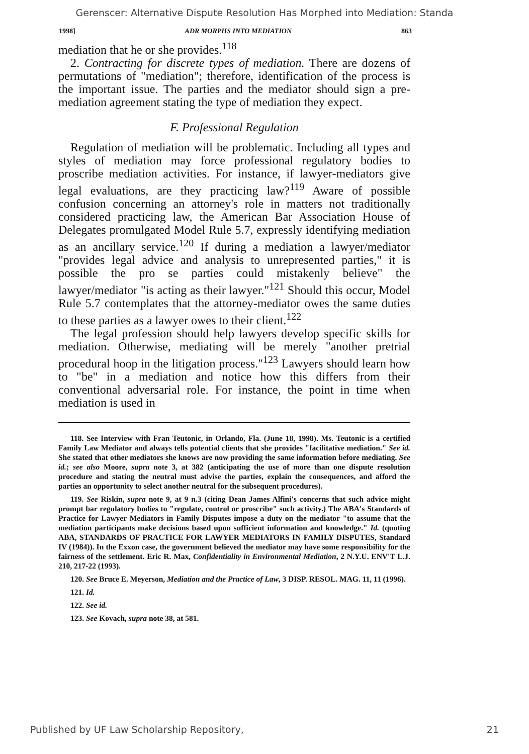Gerenscer: Alternative Dispute Resolution Has Morphed into Mediation: Standa
1998] ADR MORPHS INTO MEDIATION 863
mediation that he or she provides.<sup>118</sup>
2. Contracting for discrete types of mediation. There are dozens of permutations of "mediation"; therefore, identification of the process is the important issue. The parties and the mediator should sign a pre-mediation agreement stating the type of mediation they expect.
F. Professional Regulation
Regulation of mediation will be problematic. Including all types and styles of mediation may force professional regulatory bodies to proscribe mediation activities. For instance, if lawyer-mediators give legal evaluations, are they practicing law?<sup>119</sup> Aware of possible confusion concerning an attorney's role in matters not traditionally considered practicing law, the American Bar Association House of Delegates promulgated Model Rule 5.7, expressly identifying mediation as an ancillary service.<sup>120</sup> If during a mediation a lawyer/mediator "provides legal advice and analysis to unrepresented parties," it is possible the pro se parties could mistakenly believe" the lawyer/mediator "is acting as their lawyer."<sup>121</sup> Should this occur, Model Rule 5.7 contemplates that the attorney-mediator owes the same duties to these parties as a lawyer owes to their client.<sup>122</sup>
The legal profession should help lawyers develop specific skills for mediation. Otherwise, mediating will be merely "another pretrial procedural hoop in the litigation process."<sup>123</sup> Lawyers should learn how to "be" in a mediation and notice how this differs from their conventional adversarial role. For instance, the point in time when mediation is used in
118. See Interview with Fran Teutonic, in Orlando, Fla. (June 18, 1998). Ms. Teutonic is a certified Family Law Mediator and always tells potential clients that she provides "facilitative mediation." See id. She stated that other mediators she knows are now providing the same information before mediating. See id.; see also Moore, supra note 3, at 382 (anticipating the use of more than one dispute resolution procedure and stating the neutral must advise the parties, explain the consequences, and afford the parties an opportunity to select another neutral for the subsequent procedures).
119. See Riskin, supra note 9, at 9 n.3 (citing Dean James Alfini's concerns that such advice might prompt bar regulatory bodies to "regulate, control or proscribe" such activity.) The ABA's Standards of Practice for Lawyer Mediators in Family Disputes impose a duty on the mediator "to assume that the mediation participants make decisions based upon sufficient information and knowledge." Id. (quoting ABA, STANDARDS OF PRACTICE FOR LAWYER MEDIATORS IN FAMILY DISPUTES, Standard IV (1984)). In the Exxon case, the government believed the mediator may have some responsibility for the fairness of the settlement. Eric R. Max, Confidentiality in Environmental Mediation, 2 N.Y.U. ENV'T L.J. 210, 217-22 (1993).
120. See Bruce E. Meyerson, Mediation and the Practice of Law, 3 DISP. RESOL. MAG. 11, 11 (1996).
121. Id.
122. See id.
123. See Kovach, supra note 38, at 581.
Published by UF Law Scholarship Repository, 21